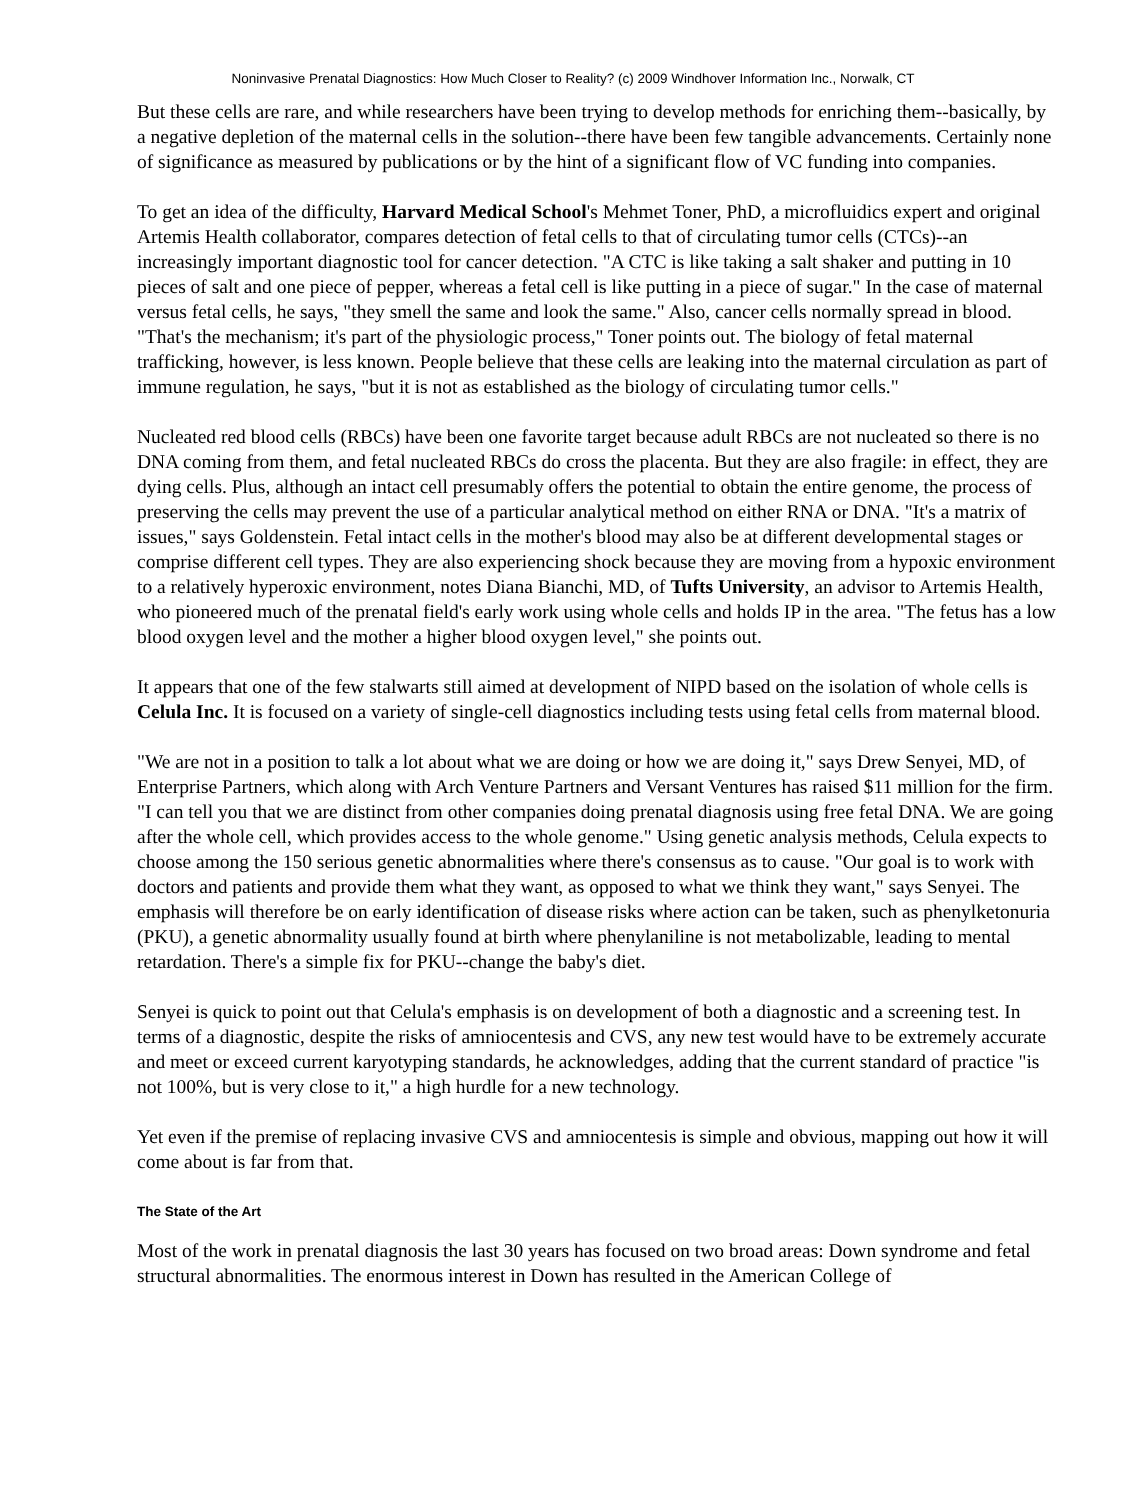Noninvasive Prenatal Diagnostics: How Much Closer to Reality? (c) 2009 Windhover Information Inc., Norwalk, CT
But these cells are rare, and while researchers have been trying to develop methods for enriching them--basically, by a negative depletion of the maternal cells in the solution--there have been few tangible advancements. Certainly none of significance as measured by publications or by the hint of a significant flow of VC funding into companies.
To get an idea of the difficulty, Harvard Medical School's Mehmet Toner, PhD, a microfluidics expert and original Artemis Health collaborator, compares detection of fetal cells to that of circulating tumor cells (CTCs)--an increasingly important diagnostic tool for cancer detection. "A CTC is like taking a salt shaker and putting in 10 pieces of salt and one piece of pepper, whereas a fetal cell is like putting in a piece of sugar." In the case of maternal versus fetal cells, he says, "they smell the same and look the same." Also, cancer cells normally spread in blood. "That's the mechanism; it's part of the physiologic process," Toner points out. The biology of fetal maternal trafficking, however, is less known. People believe that these cells are leaking into the maternal circulation as part of immune regulation, he says, "but it is not as established as the biology of circulating tumor cells."
Nucleated red blood cells (RBCs) have been one favorite target because adult RBCs are not nucleated so there is no DNA coming from them, and fetal nucleated RBCs do cross the placenta. But they are also fragile: in effect, they are dying cells. Plus, although an intact cell presumably offers the potential to obtain the entire genome, the process of preserving the cells may prevent the use of a particular analytical method on either RNA or DNA. "It's a matrix of issues," says Goldenstein. Fetal intact cells in the mother's blood may also be at different developmental stages or comprise different cell types. They are also experiencing shock because they are moving from a hypoxic environment to a relatively hyperoxic environment, notes Diana Bianchi, MD, of Tufts University, an advisor to Artemis Health, who pioneered much of the prenatal field's early work using whole cells and holds IP in the area. "The fetus has a low blood oxygen level and the mother a higher blood oxygen level," she points out.
It appears that one of the few stalwarts still aimed at development of NIPD based on the isolation of whole cells is Celula Inc. It is focused on a variety of single-cell diagnostics including tests using fetal cells from maternal blood.
"We are not in a position to talk a lot about what we are doing or how we are doing it," says Drew Senyei, MD, of Enterprise Partners, which along with Arch Venture Partners and Versant Ventures has raised $11 million for the firm. "I can tell you that we are distinct from other companies doing prenatal diagnosis using free fetal DNA. We are going after the whole cell, which provides access to the whole genome." Using genetic analysis methods, Celula expects to choose among the 150 serious genetic abnormalities where there's consensus as to cause. "Our goal is to work with doctors and patients and provide them what they want, as opposed to what we think they want," says Senyei. The emphasis will therefore be on early identification of disease risks where action can be taken, such as phenylketonuria (PKU), a genetic abnormality usually found at birth where phenylaniline is not metabolizable, leading to mental retardation. There's a simple fix for PKU--change the baby's diet.
Senyei is quick to point out that Celula's emphasis is on development of both a diagnostic and a screening test. In terms of a diagnostic, despite the risks of amniocentesis and CVS, any new test would have to be extremely accurate and meet or exceed current karyotyping standards, he acknowledges, adding that the current standard of practice "is not 100%, but is very close to it," a high hurdle for a new technology.
Yet even if the premise of replacing invasive CVS and amniocentesis is simple and obvious, mapping out how it will come about is far from that.
The State of the Art
Most of the work in prenatal diagnosis the last 30 years has focused on two broad areas: Down syndrome and fetal structural abnormalities. The enormous interest in Down has resulted in the American College of